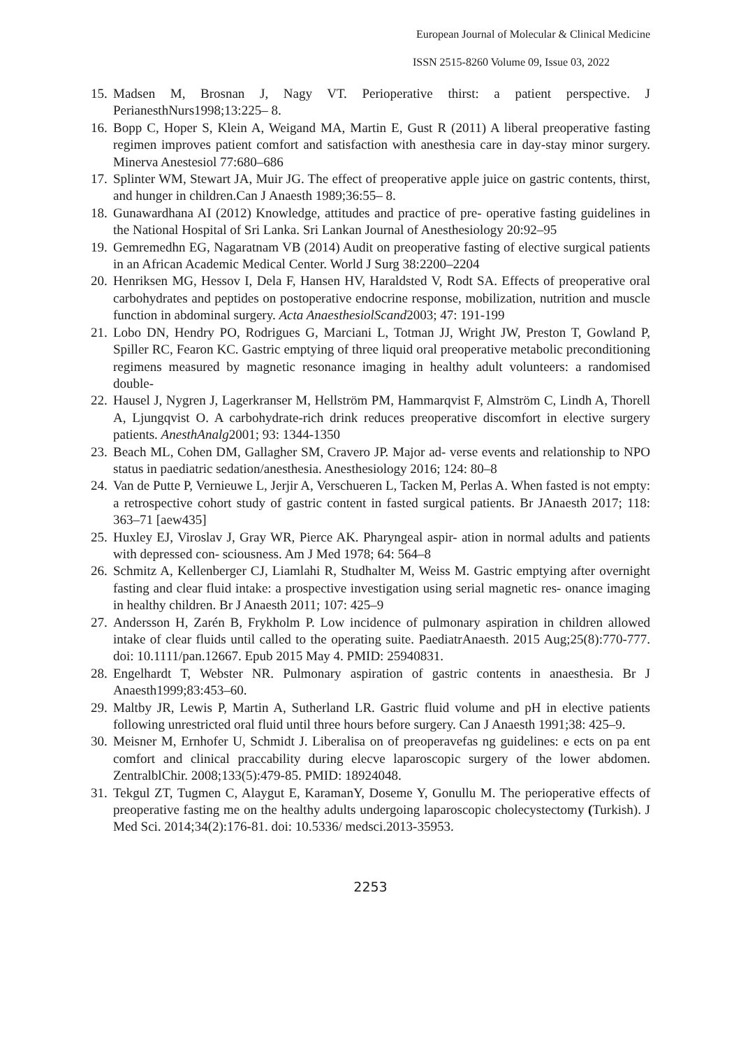European Journal of Molecular & Clinical Medicine
ISSN 2515-8260 Volume 09, Issue 03, 2022
15. Madsen M, Brosnan J, Nagy VT. Perioperative thirst: a patient perspective. J PerianesthNurs1998;13:225– 8.
16. Bopp C, Hoper S, Klein A, Weigand MA, Martin E, Gust R (2011) A liberal preoperative fasting regimen improves patient comfort and satisfaction with anesthesia care in day-stay minor surgery. Minerva Anestesiol 77:680–686
17. Splinter WM, Stewart JA, Muir JG. The effect of preoperative apple juice on gastric contents, thirst, and hunger in children.Can J Anaesth 1989;36:55– 8.
18. Gunawardhana AI (2012) Knowledge, attitudes and practice of pre- operative fasting guidelines in the National Hospital of Sri Lanka. Sri Lankan Journal of Anesthesiology 20:92–95
19. Gemremedhn EG, Nagaratnam VB (2014) Audit on preoperative fasting of elective surgical patients in an African Academic Medical Center. World J Surg 38:2200–2204
20. Henriksen MG, Hessov I, Dela F, Hansen HV, Haraldsted V, Rodt SA. Effects of preoperative oral carbohydrates and peptides on postoperative endocrine response, mobilization, nutrition and muscle function in abdominal surgery. Acta AnaesthesiolScand2003; 47: 191-199
21. Lobo DN, Hendry PO, Rodrigues G, Marciani L, Totman JJ, Wright JW, Preston T, Gowland P, Spiller RC, Fearon KC. Gastric emptying of three liquid oral preoperative metabolic preconditioning regimens measured by magnetic resonance imaging in healthy adult volunteers: a randomised double-
22. Hausel J, Nygren J, Lagerkranser M, Hellström PM, Hammarqvist F, Almström C, Lindh A, Thorell A, Ljungqvist O. A carbohydrate-rich drink reduces preoperative discomfort in elective surgery patients. AnesthAnalg2001; 93: 1344-1350
23. Beach ML, Cohen DM, Gallagher SM, Cravero JP. Major ad- verse events and relationship to NPO status in paediatric sedation/anesthesia. Anesthesiology 2016; 124: 80–8
24. Van de Putte P, Vernieuwe L, Jerjir A, Verschueren L, Tacken M, Perlas A. When fasted is not empty: a retrospective cohort study of gastric content in fasted surgical patients. Br JAnaesth 2017; 118: 363–71 [aew435]
25. Huxley EJ, Viroslav J, Gray WR, Pierce AK. Pharyngeal aspir- ation in normal adults and patients with depressed con- sciousness. Am J Med 1978; 64: 564–8
26. Schmitz A, Kellenberger CJ, Liamlahi R, Studhalter M, Weiss M. Gastric emptying after overnight fasting and clear fluid intake: a prospective investigation using serial magnetic res- onance imaging in healthy children. Br J Anaesth 2011; 107: 425–9
27. Andersson H, Zarén B, Frykholm P. Low incidence of pulmonary aspiration in children allowed intake of clear fluids until called to the operating suite. PaediatrAnaesth. 2015 Aug;25(8):770-777. doi: 10.1111/pan.12667. Epub 2015 May 4. PMID: 25940831.
28. Engelhardt T, Webster NR. Pulmonary aspiration of gastric contents in anaesthesia. Br J Anaesth1999;83:453–60.
29. Maltby JR, Lewis P, Martin A, Sutherland LR. Gastric fluid volume and pH in elective patients following unrestricted oral fluid until three hours before surgery. Can J Anaesth 1991;38: 425–9.
30. Meisner M, Ernhofer U, Schmidt J. Liberalisa on of preoperavefas ng guidelines: e ects on pa ent comfort and clinical praccability during elecve laparoscopic surgery of the lower abdomen. ZentralblChir. 2008;133(5):479-85. PMID: 18924048.
31. Tekgul ZT, Tugmen C, Alaygut E, KaramanY, Doseme Y, Gonullu M. The perioperative effects of preoperative fasting me on the healthy adults undergoing laparoscopic cholecystectomy (Turkish). J Med Sci. 2014;34(2):176-81. doi: 10.5336/ medsci.2013-35953.
2253